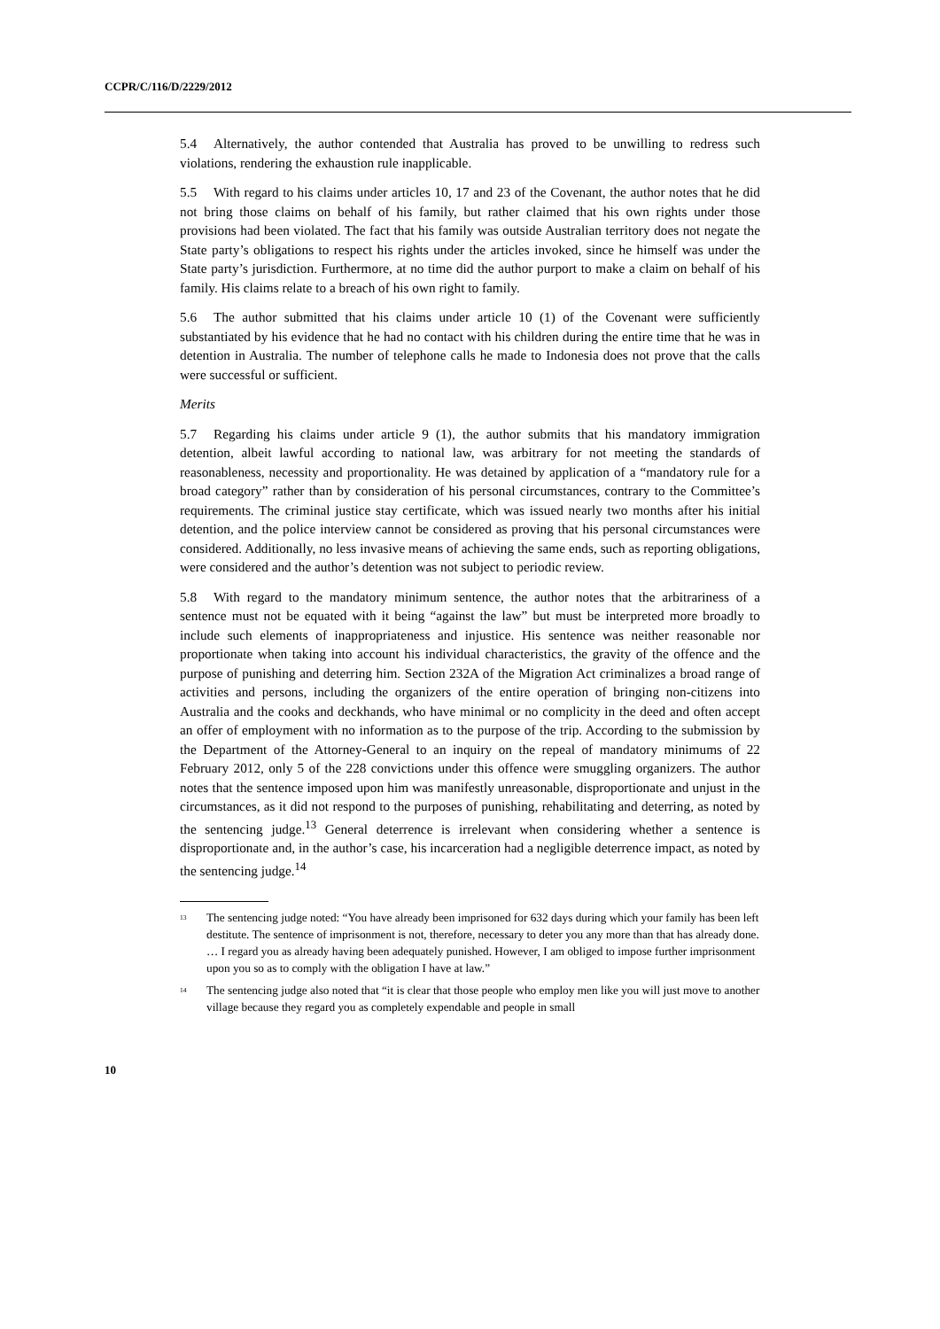CCPR/C/116/D/2229/2012
5.4 Alternatively, the author contended that Australia has proved to be unwilling to redress such violations, rendering the exhaustion rule inapplicable.
5.5 With regard to his claims under articles 10, 17 and 23 of the Covenant, the author notes that he did not bring those claims on behalf of his family, but rather claimed that his own rights under those provisions had been violated. The fact that his family was outside Australian territory does not negate the State party’s obligations to respect his rights under the articles invoked, since he himself was under the State party’s jurisdiction. Furthermore, at no time did the author purport to make a claim on behalf of his family. His claims relate to a breach of his own right to family.
5.6 The author submitted that his claims under article 10 (1) of the Covenant were sufficiently substantiated by his evidence that he had no contact with his children during the entire time that he was in detention in Australia. The number of telephone calls he made to Indonesia does not prove that the calls were successful or sufficient.
Merits
5.7 Regarding his claims under article 9 (1), the author submits that his mandatory immigration detention, albeit lawful according to national law, was arbitrary for not meeting the standards of reasonableness, necessity and proportionality. He was detained by application of a “mandatory rule for a broad category” rather than by consideration of his personal circumstances, contrary to the Committee’s requirements. The criminal justice stay certificate, which was issued nearly two months after his initial detention, and the police interview cannot be considered as proving that his personal circumstances were considered. Additionally, no less invasive means of achieving the same ends, such as reporting obligations, were considered and the author’s detention was not subject to periodic review.
5.8 With regard to the mandatory minimum sentence, the author notes that the arbitrariness of a sentence must not be equated with it being “against the law” but must be interpreted more broadly to include such elements of inappropriateness and injustice. His sentence was neither reasonable nor proportionate when taking into account his individual characteristics, the gravity of the offence and the purpose of punishing and deterring him. Section 232A of the Migration Act criminalizes a broad range of activities and persons, including the organizers of the entire operation of bringing non-citizens into Australia and the cooks and deckhands, who have minimal or no complicity in the deed and often accept an offer of employment with no information as to the purpose of the trip. According to the submission by the Department of the Attorney-General to an inquiry on the repeal of mandatory minimums of 22 February 2012, only 5 of the 228 convictions under this offence were smuggling organizers. The author notes that the sentence imposed upon him was manifestly unreasonable, disproportionate and unjust in the circumstances, as it did not respond to the purposes of punishing, rehabilitating and deterring, as noted by the sentencing judge.<sup>13</sup> General deterrence is irrelevant when considering whether a sentence is disproportionate and, in the author’s case, his incarceration had a negligible deterrence impact, as noted by the sentencing judge.<sup>14</sup>
<sup>13</sup> The sentencing judge noted: “You have already been imprisoned for 632 days during which your family has been left destitute. The sentence of imprisonment is not, therefore, necessary to deter you any more than that has already done. … I regard you as already having been adequately punished. However, I am obliged to impose further imprisonment upon you so as to comply with the obligation I have at law.”
<sup>14</sup> The sentencing judge also noted that “it is clear that those people who employ men like you will just move to another village because they regard you as completely expendable and people in small
10